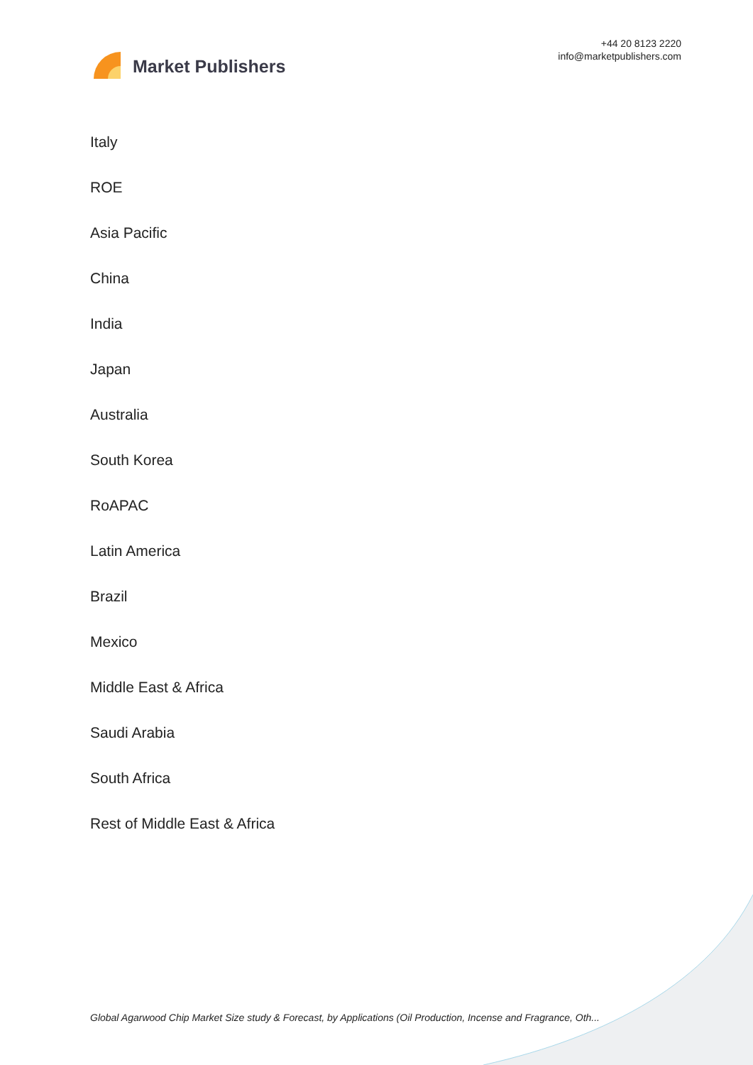Market Publishers
+44 20 8123 2220
info@marketpublishers.com
Italy
ROE
Asia Pacific
China
India
Japan
Australia
South Korea
RoAPAC
Latin America
Brazil
Mexico
Middle East & Africa
Saudi Arabia
South Africa
Rest of Middle East & Africa
Global Agarwood Chip Market Size study & Forecast, by Applications (Oil Production, Incense and Fragrance, Oth...